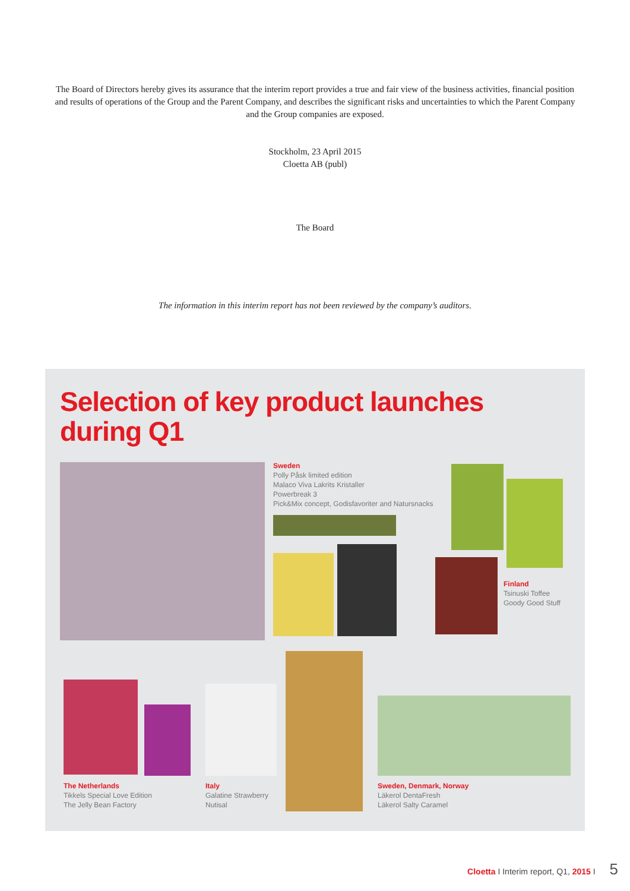The Board of Directors hereby gives its assurance that the interim report provides a true and fair view of the business activities, financial position and results of operations of the Group and the Parent Company, and describes the significant risks and uncertainties to which the Parent Company and the Group companies are exposed.
Stockholm, 23 April 2015
Cloetta AB (publ)
The Board
The information in this interim report has not been reviewed by the company’s auditors.
Selection of key product launches
during Q1
Sweden
Polly Påsk limited edition
Malaco Viva Lakrits Kristaller
Powerbreak 3
Pick&Mix concept, Godisfavoriter and Natursnacks
Finland
Tsinuski Toffee
Goody Good Stuff
The Netherlands
Tikkels Special Love Edition
The Jelly Bean Factory
Italy
Galatine Strawberry
Nutisal
Sweden, Denmark, Norway
Läkerol DentaFresh
Läkerol Salty Caramel
Cloetta I Interim report, Q1, 2015 I 5